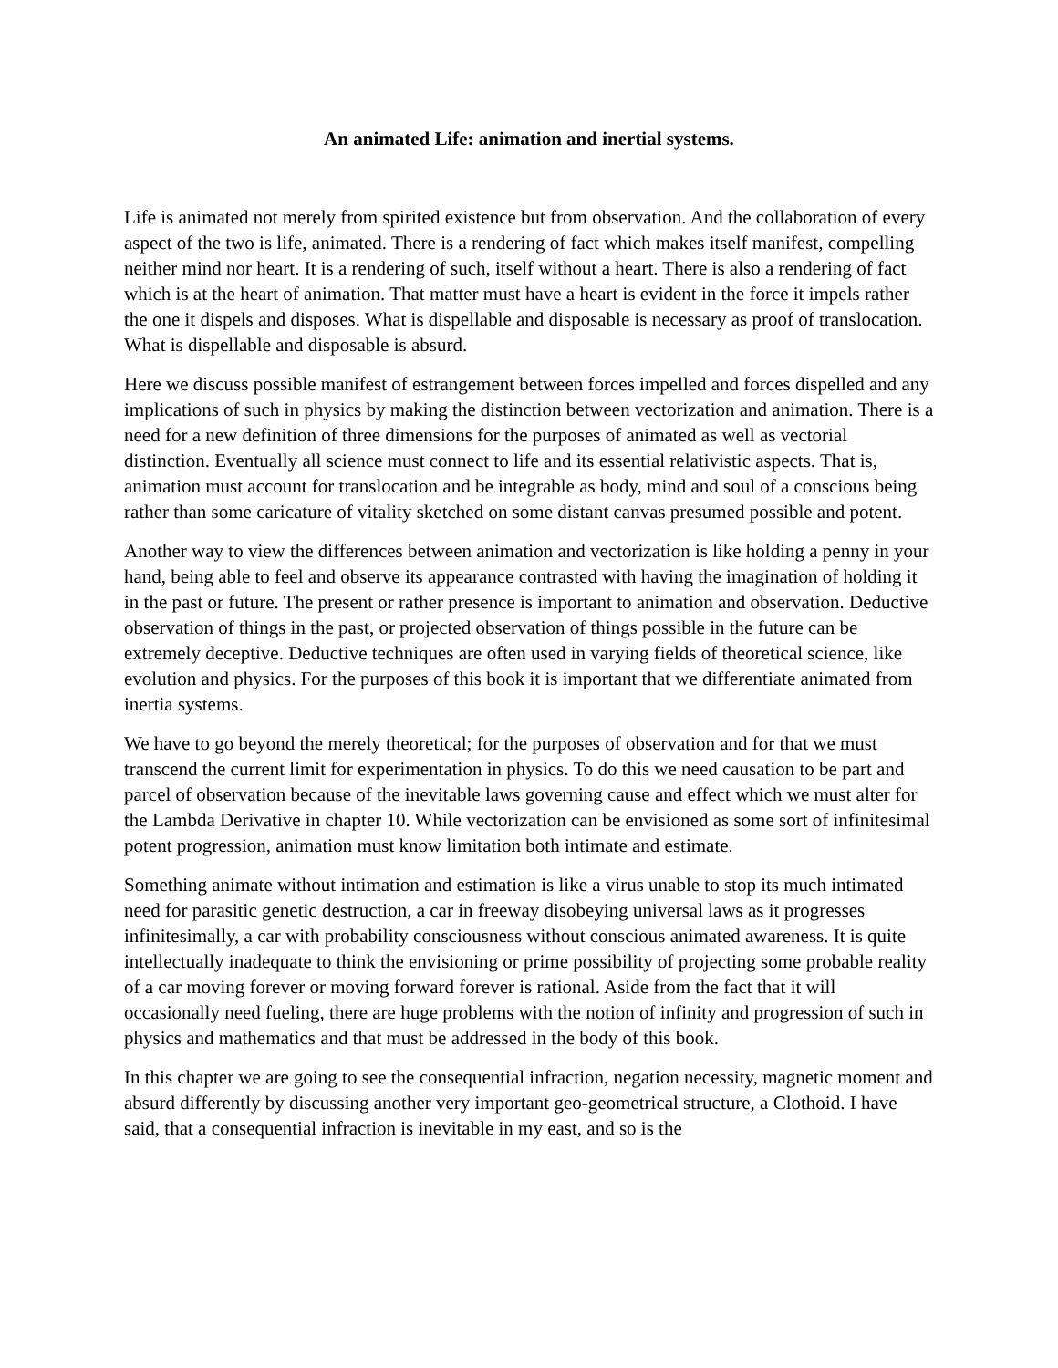An animated Life: animation and inertial systems.
Life is animated not merely from spirited existence but from observation. And the collaboration of every aspect of the two is life, animated. There is a rendering of fact which makes itself manifest, compelling neither mind nor heart. It is a rendering of such, itself without a heart. There is also a rendering of fact which is at the heart of animation. That matter must have a heart is evident in the force it impels rather the one it dispels and disposes. What is dispellable and disposable is necessary as proof of translocation. What is dispellable and disposable is absurd.
Here we discuss possible manifest of estrangement between forces impelled and forces dispelled and any implications of such in physics by making the distinction between vectorization and animation. There is a need for a new definition of three dimensions for the purposes of animated as well as vectorial distinction. Eventually all science must connect to life and its essential relativistic aspects. That is, animation must account for translocation and be integrable as body, mind and soul of a conscious being rather than some caricature of vitality sketched on some distant canvas presumed possible and potent.
Another way to view the differences between animation and vectorization is like holding a penny in your hand, being able to feel and observe its appearance contrasted with having the imagination of holding it in the past or future. The present or rather presence is important to animation and observation. Deductive observation of things in the past, or projected observation of things possible in the future can be extremely deceptive. Deductive techniques are often used in varying fields of theoretical science, like evolution and physics. For the purposes of this book it is important that we differentiate animated from inertia systems.
We have to go beyond the merely theoretical; for the purposes of observation and for that we must transcend the current limit for experimentation in physics. To do this we need causation to be part and parcel of observation because of the inevitable laws governing cause and effect which we must alter for the Lambda Derivative in chapter 10. While vectorization can be envisioned as some sort of infinitesimal potent progression, animation must know limitation both intimate and estimate.
Something animate without intimation and estimation is like a virus unable to stop its much intimated need for parasitic genetic destruction, a car in freeway disobeying universal laws as it progresses infinitesimally, a car with probability consciousness without conscious animated awareness. It is quite intellectually inadequate to think the envisioning or prime possibility of projecting some probable reality of a car moving forever or moving forward forever is rational. Aside from the fact that it will occasionally need fueling, there are huge problems with the notion of infinity and progression of such in physics and mathematics and that must be addressed in the body of this book.
In this chapter we are going to see the consequential infraction, negation necessity, magnetic moment and absurd differently by discussing another very important geo-geometrical structure, a Clothoid. I have said, that a consequential infraction is inevitable in my east, and so is the